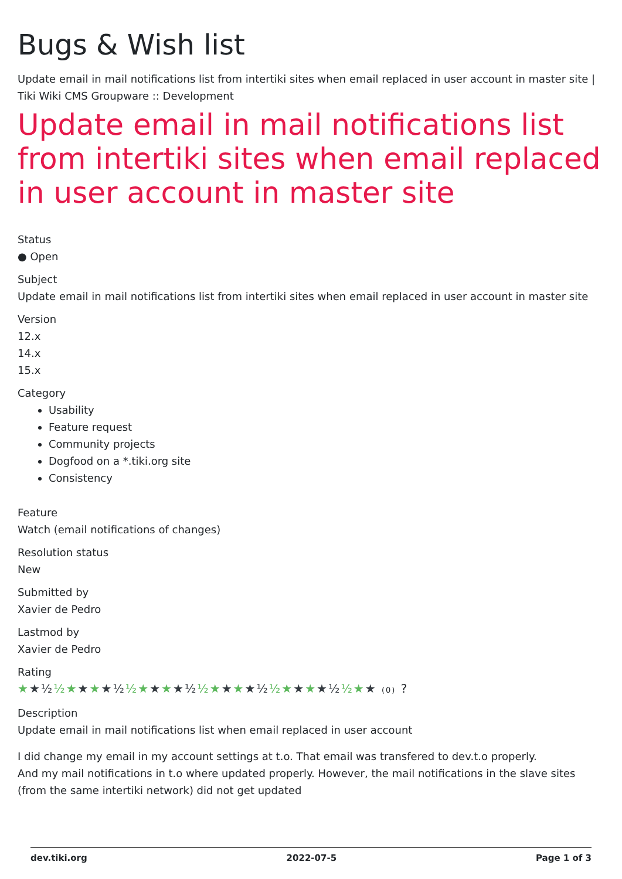Bugs & Wish list
Update email in mail notifications list from intertiki sites when email replaced in user account in master site | Tiki Wiki CMS Groupware :: Development
Update email in mail notifications list from intertiki sites when email replaced in user account in master site
Status
● Open
Subject
Update email in mail notifications list from intertiki sites when email replaced in user account in master site
Version
12.x
14.x
15.x
Category
Usability
Feature request
Community projects
Dogfood on a *.tiki.org site
Consistency
Feature
Watch (email notifications of changes)
Resolution status
New
Submitted by
Xavier de Pedro
Lastmod by
Xavier de Pedro
Rating
★★½ ½★★★★½ ½★★★★½ ½★★★★½ ½★★★★½ ½★★ (0) ?
Description
Update email in mail notifications list when email replaced in user account
I did change my email in my account settings at t.o. That email was transfered to dev.t.o properly.
And my mail notifications in t.o where updated properly. However, the mail notifications in the slave sites (from the same intertiki network) did not get updated
dev.tiki.org 2022-07-5 Page 1 of 3